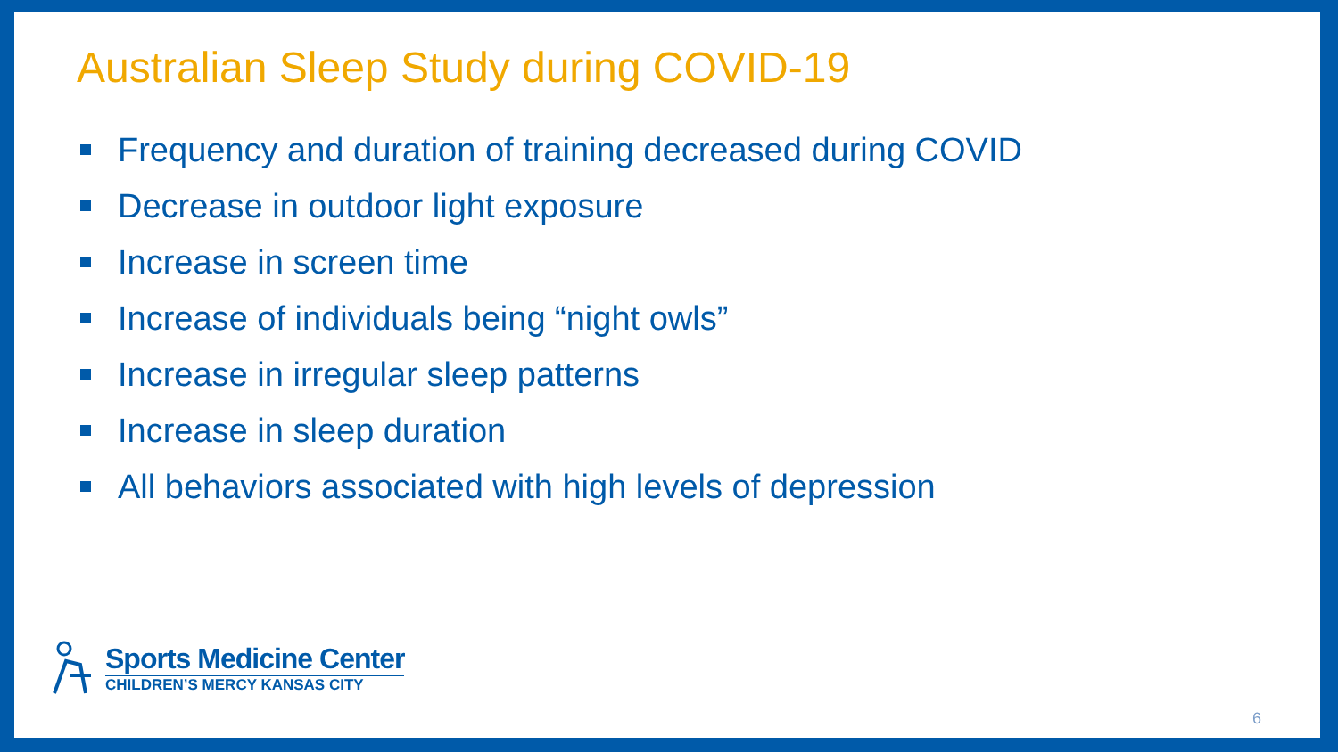Australian Sleep Study during COVID-19
Frequency and duration of training decreased during COVID
Decrease in outdoor light exposure
Increase in screen time
Increase of individuals being “night owls”
Increase in irregular sleep patterns
Increase in sleep duration
All behaviors associated with high levels of depression
Sports Medicine Center
CHILDREN’S MERCY KANSAS CITY
6